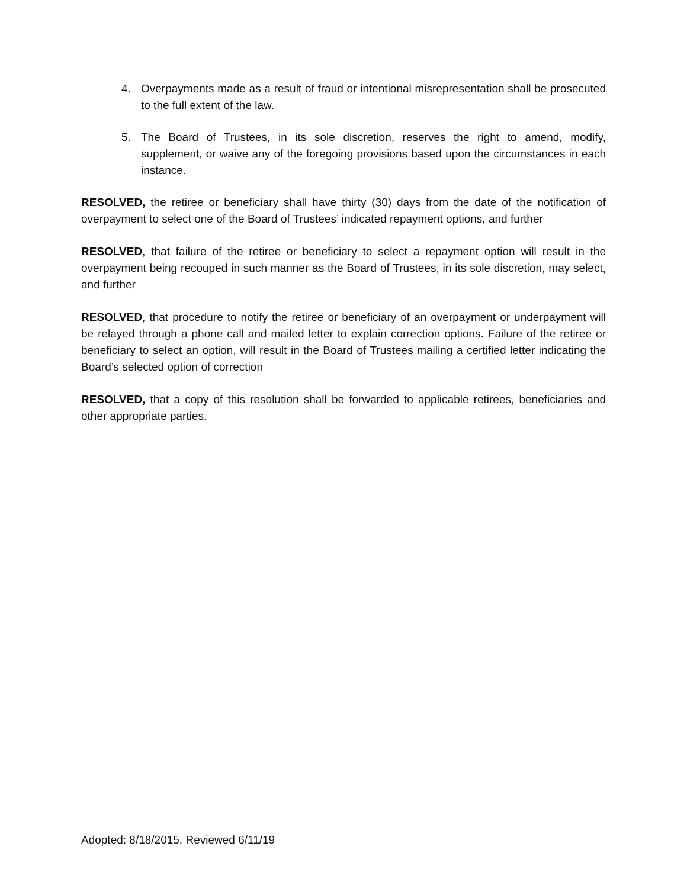4. Overpayments made as a result of fraud or intentional misrepresentation shall be prosecuted to the full extent of the law.
5. The Board of Trustees, in its sole discretion, reserves the right to amend, modify, supplement, or waive any of the foregoing provisions based upon the circumstances in each instance.
RESOLVED, the retiree or beneficiary shall have thirty (30) days from the date of the notification of overpayment to select one of the Board of Trustees’ indicated repayment options, and further
RESOLVED, that failure of the retiree or beneficiary to select a repayment option will result in the overpayment being recouped in such manner as the Board of Trustees, in its sole discretion, may select, and further
RESOLVED, that procedure to notify the retiree or beneficiary of an overpayment or underpayment will be relayed through a phone call and mailed letter to explain correction options. Failure of the retiree or beneficiary to select an option, will result in the Board of Trustees mailing a certified letter indicating the Board’s selected option of correction
RESOLVED, that a copy of this resolution shall be forwarded to applicable retirees, beneficiaries and other appropriate parties.
Adopted: 8/18/2015, Reviewed 6/11/19